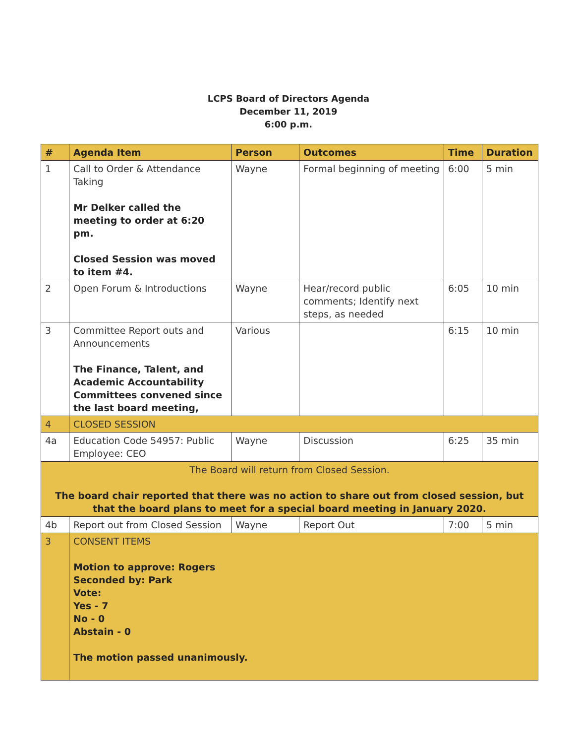LCPS Board of Directors Agenda
December 11, 2019
6:00 p.m.
| # | Agenda Item | Person | Outcomes | Time | Duration |
| --- | --- | --- | --- | --- | --- |
| 1 | Call to Order & Attendance Taking Mr Delker called the meeting to order at 6:20 pm. Closed Session was moved to item #4. | Wayne | Formal beginning of meeting | 6:00 | 5 min |
| 2 | Open Forum & Introductions | Wayne | Hear/record public comments; Identify next steps, as needed | 6:05 | 10 min |
| 3 | Committee Report outs and Announcements The Finance, Talent, and Academic Accountability Committees convened since the last board meeting, | Various | | 6:15 | 10 min |
| 4 | CLOSED SESSION | | | | |
| 4a | Education Code 54957: Public Employee: CEO | Wayne | Discussion | 6:25 | 35 min |
| The Board will return from Closed Session. The board chair reported that there was no action to share out from closed session, but that the board plans to meet for a special board meeting in January 2020. | | | | | |
| 4b | Report out from Closed Session | Wayne | Report Out | 7:00 | 5 min |
| 3 | CONSENT ITEMS Motion to approve: Rogers Seconded by: Park Vote: Yes - 7 No - 0 Abstain - 0 The motion passed unanimously. | | | | |